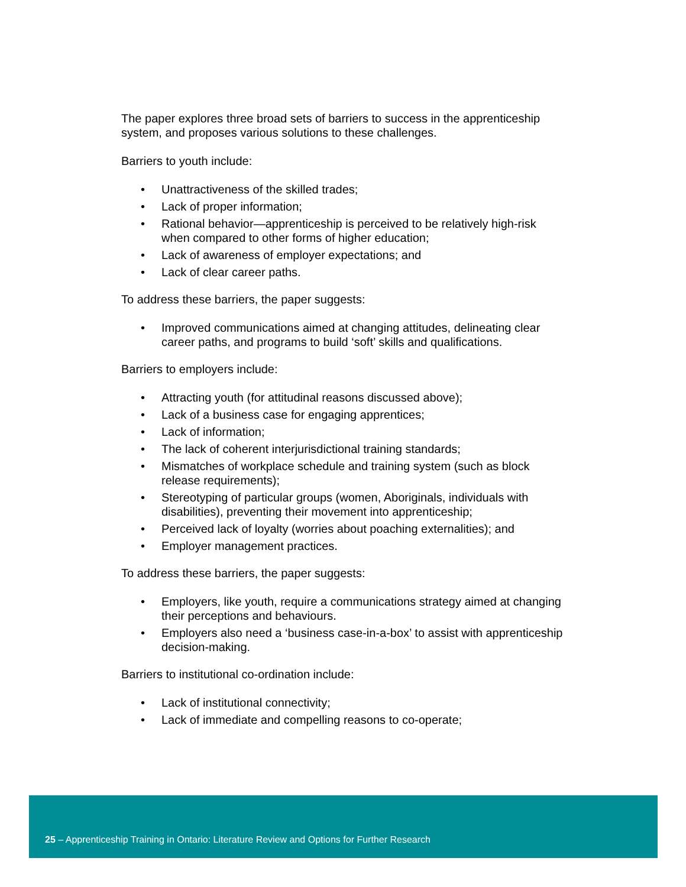The paper explores three broad sets of barriers to success in the apprenticeship system, and proposes various solutions to these challenges.
Barriers to youth include:
• Unattractiveness of the skilled trades;
• Lack of proper information;
• Rational behavior—apprenticeship is perceived to be relatively high-risk when compared to other forms of higher education;
• Lack of awareness of employer expectations; and
• Lack of clear career paths.
To address these barriers, the paper suggests:
• Improved communications aimed at changing attitudes, delineating clear career paths, and programs to build ‘soft’ skills and qualifications.
Barriers to employers include:
• Attracting youth (for attitudinal reasons discussed above);
• Lack of a business case for engaging apprentices;
• Lack of information;
• The lack of coherent interjurisdictional training standards;
• Mismatches of workplace schedule and training system (such as block release requirements);
• Stereotyping of particular groups (women, Aboriginals, individuals with disabilities), preventing their movement into apprenticeship;
• Perceived lack of loyalty (worries about poaching externalities); and
• Employer management practices.
To address these barriers, the paper suggests:
• Employers, like youth, require a communications strategy aimed at changing their perceptions and behaviours.
• Employers also need a ‘business case-in-a-box’ to assist with apprenticeship decision-making.
Barriers to institutional co-ordination include:
• Lack of institutional connectivity;
• Lack of immediate and compelling reasons to co-operate;
25 – Apprenticeship Training in Ontario: Literature Review and Options for Further Research